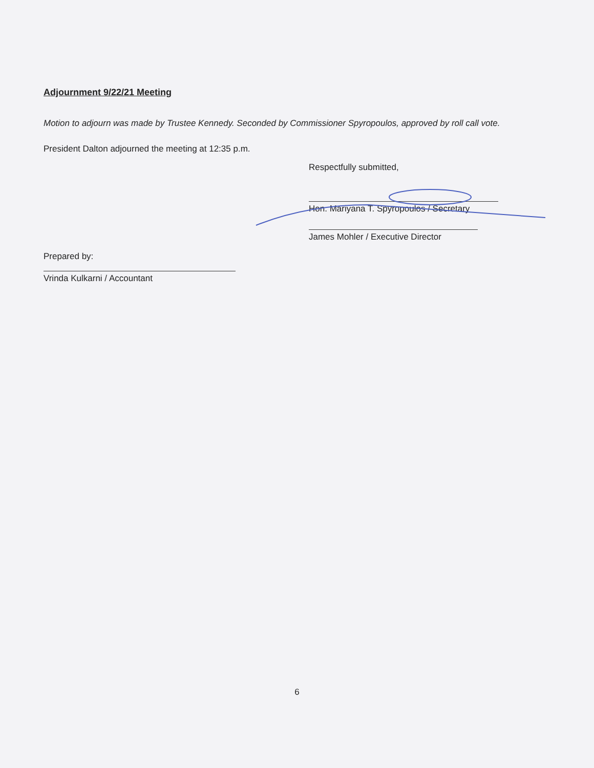Adjournment 9/22/21 Meeting
Motion to adjourn was made by Trustee Kennedy. Seconded by Commissioner Spyropoulos, approved by roll call vote.
President Dalton adjourned the meeting at 12:35 p.m.
Respectfully submitted,
Hon. Mariyana T. Spyropoulos / Secretary
James Mohler / Executive Director
Prepared by:
Vrinda Kulkarni / Accountant
6